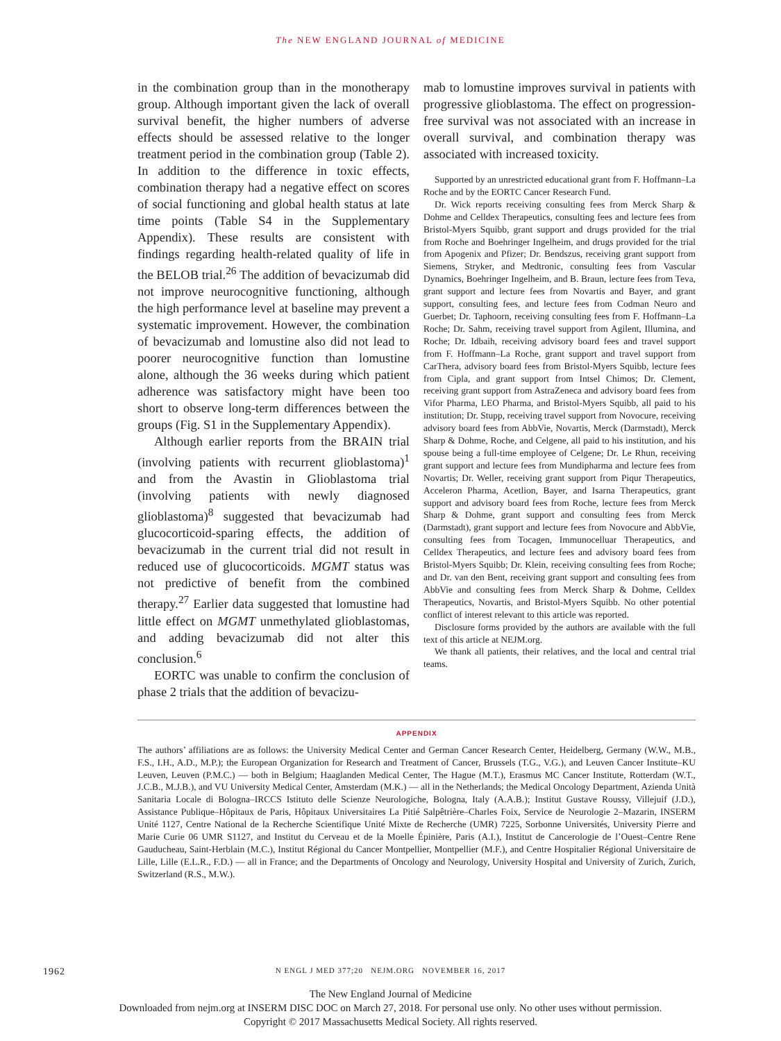The NEW ENGLAND JOURNAL of MEDICINE
in the combination group than in the monotherapy group. Although important given the lack of overall survival benefit, the higher numbers of adverse effects should be assessed relative to the longer treatment period in the combination group (Table 2). In addition to the difference in toxic effects, combination therapy had a negative effect on scores of social functioning and global health status at late time points (Table S4 in the Supplementary Appendix). These results are consistent with findings regarding health-related quality of life in the BELOB trial.<sup>26</sup> The addition of bevacizumab did not improve neurocognitive functioning, although the high performance level at baseline may prevent a systematic improvement. However, the combination of bevacizumab and lomustine also did not lead to poorer neurocognitive function than lomustine alone, although the 36 weeks during which patient adherence was satisfactory might have been too short to observe long-term differences between the groups (Fig. S1 in the Supplementary Appendix).
Although earlier reports from the BRAIN trial (involving patients with recurrent glioblastoma)<sup>1</sup> and from the Avastin in Glioblastoma trial (involving patients with newly diagnosed glioblastoma)<sup>8</sup> suggested that bevacizumab had glucocorticoid-sparing effects, the addition of bevacizumab in the current trial did not result in reduced use of glucocorticoids. MGMT status was not predictive of benefit from the combined therapy.<sup>27</sup> Earlier data suggested that lomustine had little effect on MGMT unmethylated glioblastomas, and adding bevacizumab did not alter this conclusion.<sup>6</sup>
EORTC was unable to confirm the conclusion of phase 2 trials that the addition of bevacizu-
mab to lomustine improves survival in patients with progressive glioblastoma. The effect on progression-free survival was not associated with an increase in overall survival, and combination therapy was associated with increased toxicity.
Supported by an unrestricted educational grant from F. Hoffmann–La Roche and by the EORTC Cancer Research Fund.
Dr. Wick reports receiving consulting fees from Merck Sharp & Dohme and Celldex Therapeutics, consulting fees and lecture fees from Bristol-Myers Squibb, grant support and drugs provided for the trial from Roche and Boehringer Ingelheim, and drugs provided for the trial from Apogenix and Pfizer; Dr. Bendszus, receiving grant support from Siemens, Stryker, and Medtronic, consulting fees from Vascular Dynamics, Boehringer Ingelheim, and B. Braun, lecture fees from Teva, grant support and lecture fees from Novartis and Bayer, and grant support, consulting fees, and lecture fees from Codman Neuro and Guerbet; Dr. Taphoorn, receiving consulting fees from F. Hoffmann–La Roche; Dr. Sahm, receiving travel support from Agilent, Illumina, and Roche; Dr. Idbaih, receiving advisory board fees and travel support from F. Hoffmann–La Roche, grant support and travel support from CarThera, advisory board fees from Bristol-Myers Squibb, lecture fees from Cipla, and grant support from Intsel Chimos; Dr. Clement, receiving grant support from AstraZeneca and advisory board fees from Vifor Pharma, LEO Pharma, and Bristol-Myers Squibb, all paid to his institution; Dr. Stupp, receiving travel support from Novocure, receiving advisory board fees from AbbVie, Novartis, Merck (Darmstadt), Merck Sharp & Dohme, Roche, and Celgene, all paid to his institution, and his spouse being a full-time employee of Celgene; Dr. Le Rhun, receiving grant support and lecture fees from Mundipharma and lecture fees from Novartis; Dr. Weller, receiving grant support from Piqur Therapeutics, Acceleron Pharma, Acetlion, Bayer, and Isarna Therapeutics, grant support and advisory board fees from Roche, lecture fees from Merck Sharp & Dohme, grant support and consulting fees from Merck (Darmstadt), grant support and lecture fees from Novocure and AbbVie, consulting fees from Tocagen, Immunocelluar Therapeutics, and Celldex Therapeutics, and lecture fees and advisory board fees from Bristol-Myers Squibb; Dr. Klein, receiving consulting fees from Roche; and Dr. van den Bent, receiving grant support and consulting fees from AbbVie and consulting fees from Merck Sharp & Dohme, Celldex Therapeutics, Novartis, and Bristol-Myers Squibb. No other potential conflict of interest relevant to this article was reported.
Disclosure forms provided by the authors are available with the full text of this article at NEJM.org.
We thank all patients, their relatives, and the local and central trial teams.
APPENDIX
The authors’ affiliations are as follows: the University Medical Center and German Cancer Research Center, Heidelberg, Germany (W.W., M.B., F.S., I.H., A.D., M.P.); the European Organization for Research and Treatment of Cancer, Brussels (T.G., V.G.), and Leuven Cancer Institute–KU Leuven, Leuven (P.M.C.) — both in Belgium; Haaglanden Medical Center, The Hague (M.T.), Erasmus MC Cancer Institute, Rotterdam (W.T., J.C.B., M.J.B.), and VU University Medical Center, Amsterdam (M.K.) — all in the Netherlands; the Medical Oncology Department, Azienda Unità Sanitaria Locale di Bologna–IRCCS Istituto delle Scienze Neurologiche, Bologna, Italy (A.A.B.); Institut Gustave Roussy, Villejuif (J.D.), Assistance Publique–Hôpitaux de Paris, Hôpitaux Universitaires La Pitié Salpêtrière–Charles Foix, Service de Neurologie 2–Mazarin, INSERM Unité 1127, Centre National de la Recherche Scientifique Unité Mixte de Recherche (UMR) 7225, Sorbonne Universités, University Pierre and Marie Curie 06 UMR S1127, and Institut du Cerveau et de la Moelle Épinière, Paris (A.I.), Institut de Cancerologie de l’Ouest–Centre Rene Gauducheau, Saint-Herblain (M.C.), Institut Régional du Cancer Montpellier, Montpellier (M.F.), and Centre Hospitalier Régional Universitaire de Lille, Lille (E.L.R., F.D.) — all in France; and the Departments of Oncology and Neurology, University Hospital and University of Zurich, Zurich, Switzerland (R.S., M.W.).
1962
N ENGL J MED 377;20 NEJM.ORG NOVEMBER 16, 2017
The New England Journal of Medicine
Downloaded from nejm.org at INSERM DISC DOC on March 27, 2018. For personal use only. No other uses without permission.
Copyright © 2017 Massachusetts Medical Society. All rights reserved.